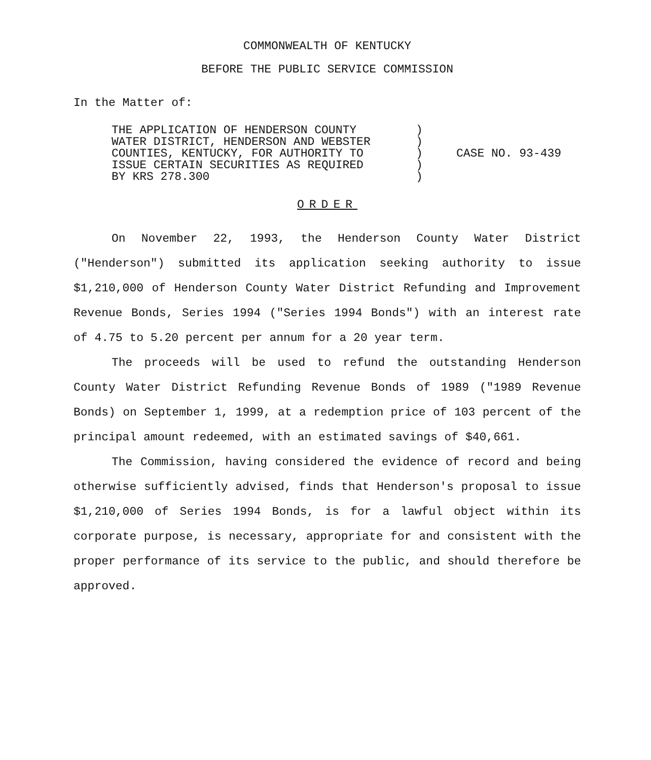COMMONWEALTH OF KENTUCKY
BEFORE THE PUBLIC SERVICE COMMISSION
In the Matter of:
THE APPLICATION OF HENDERSON COUNTY
WATER DISTRICT, HENDERSON AND WEBSTER
COUNTIES, KENTUCKY, FOR AUTHORITY TO
ISSUE CERTAIN SECURITIES AS REQUIRED
BY KRS 278.300
)
)
)
)
)
CASE NO. 93-439
ORDER
On November 22, 1993, the Henderson County Water District ("Henderson") submitted its application seeking authority to issue $1,210,000 of Henderson County Water District Refunding and Improvement Revenue Bonds, Series 1994 ("Series 1994 Bonds") with an interest rate of 4.75 to 5.20 percent per annum for a 20 year term.
The proceeds will be used to refund the outstanding Henderson County Water District Refunding Revenue Bonds of 1989 ("1989 Revenue Bonds) on September 1, 1999, at a redemption price of 103 percent of the principal amount redeemed, with an estimated savings of $40,661.
The Commission, having considered the evidence of record and being otherwise sufficiently advised, finds that Henderson's proposal to issue $1,210,000 of Series 1994 Bonds, is for a lawful object within its corporate purpose, is necessary, appropriate for and consistent with the proper performance of its service to the public, and should therefore be approved.